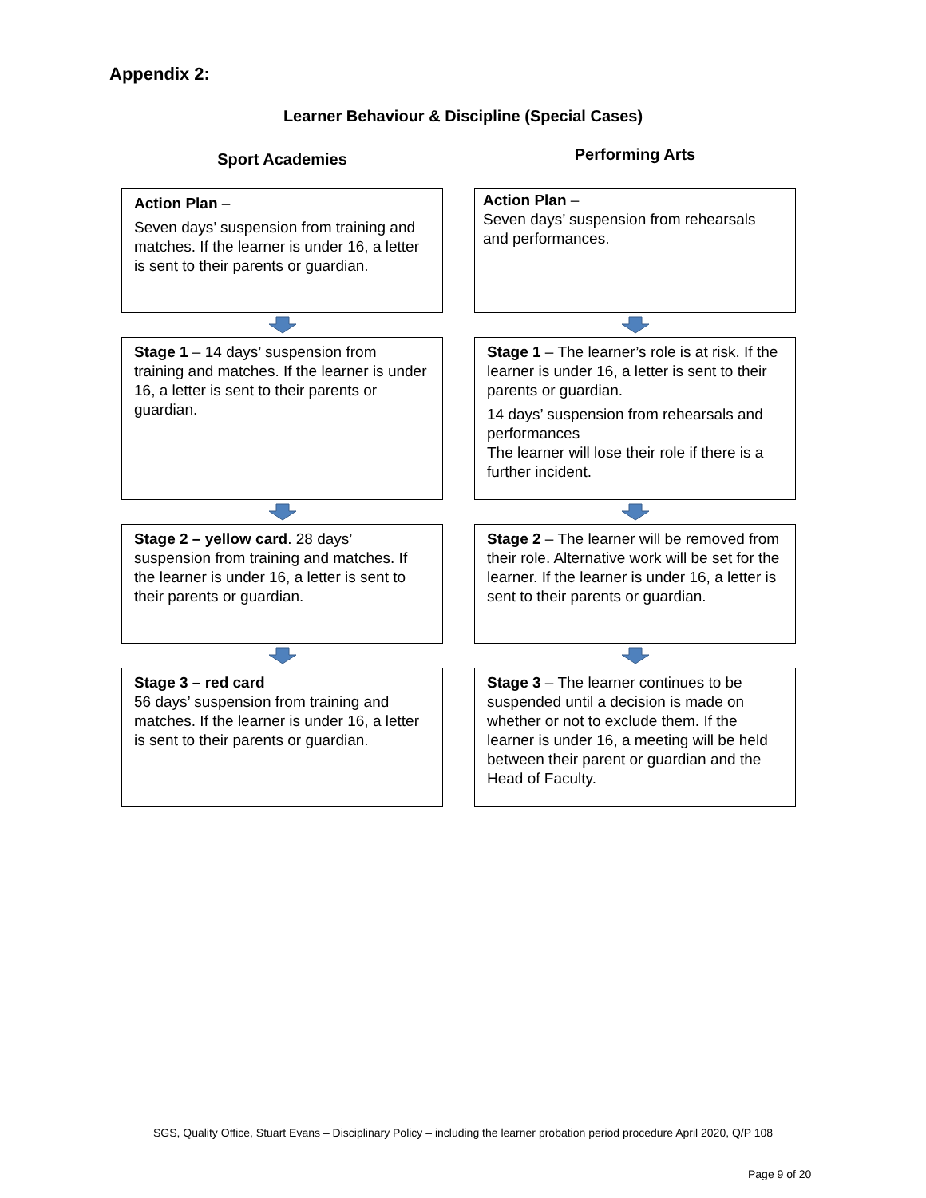Appendix 2:
Learner Behaviour & Discipline (Special Cases)
Sport Academies
Action Plan –
Seven days’ suspension from training and matches. If the learner is under 16, a letter is sent to their parents or guardian.
Stage 1 – 14 days’ suspension from training and matches. If the learner is under 16, a letter is sent to their parents or guardian.
Stage 2 – yellow card. 28 days’ suspension from training and matches. If the learner is under 16, a letter is sent to their parents or guardian.
Stage 3 – red card
56 days’ suspension from training and matches. If the learner is under 16, a letter is sent to their parents or guardian.
Performing Arts
Action Plan –
Seven days’ suspension from rehearsals and performances.
Stage 1 – The learner’s role is at risk. If the learner is under 16, a letter is sent to their parents or guardian.
14 days’ suspension from rehearsals and performances
The learner will lose their role if there is a further incident.
Stage 2 – The learner will be removed from their role. Alternative work will be set for the learner. If the learner is under 16, a letter is sent to their parents or guardian.
Stage 3 – The learner continues to be suspended until a decision is made on whether or not to exclude them. If the learner is under 16, a meeting will be held between their parent or guardian and the Head of Faculty.
SGS, Quality Office, Stuart Evans – Disciplinary Policy – including the learner probation period procedure April 2020, Q/P 108
Page 9 of 20